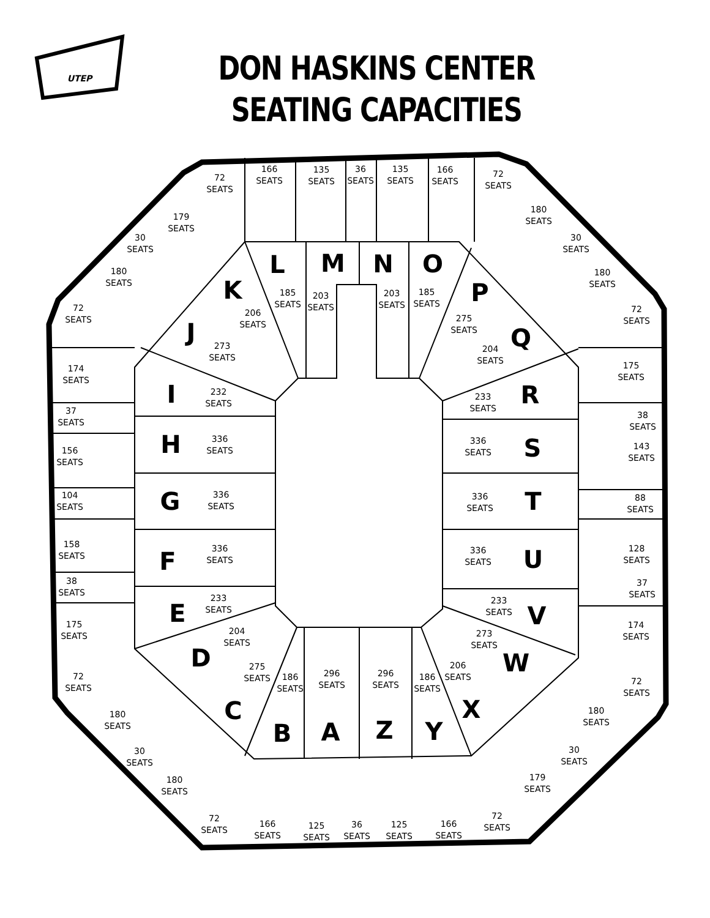UTEP
DON HASKINS CENTER
SEATING CAPACITIES
166
SEATS
135
SEATS
36
SEATS
135
SEATS
166
SEATS
72
SEATS
72
SEATS
179
SEATS
180
SEATS
30
SEATS
30
SEATS
180
SEATS
180
SEATS
72
SEATS
72
SEATS
174
SEATS
175
SEATS
37
SEATS
38
SEATS
156
SEATS
143
SEATS
104
SEATS
88
SEATS
158
SEATS
128
SEATS
38
SEATS
37
SEATS
175
SEATS
174
SEATS
72
SEATS
72
SEATS
180
SEATS
180
SEATS
30
SEATS
30
SEATS
180
SEATS
179
SEATS
72
SEATS
72
SEATS
166
SEATS
125
SEATS
36
SEATS
125
SEATS
166
SEATS
L
M
N
O
185
SEATS
203
SEATS
203
SEATS
185
SEATS
K
206
SEATS
P
275
SEATS
J
273
SEATS
Q
204
SEATS
I
232
SEATS
233
SEATS
R
H
336
SEATS
336
SEATS
S
G
336
SEATS
336
SEATS
T
F
336
SEATS
336
SEATS
U
E
233
SEATS
233
SEATS
V
204
SEATS
D
273
SEATS
W
275
SEATS
C
206
SEATS
X
186
SEATS
296
SEATS
296
SEATS
186
SEATS
B
A
Z
Y